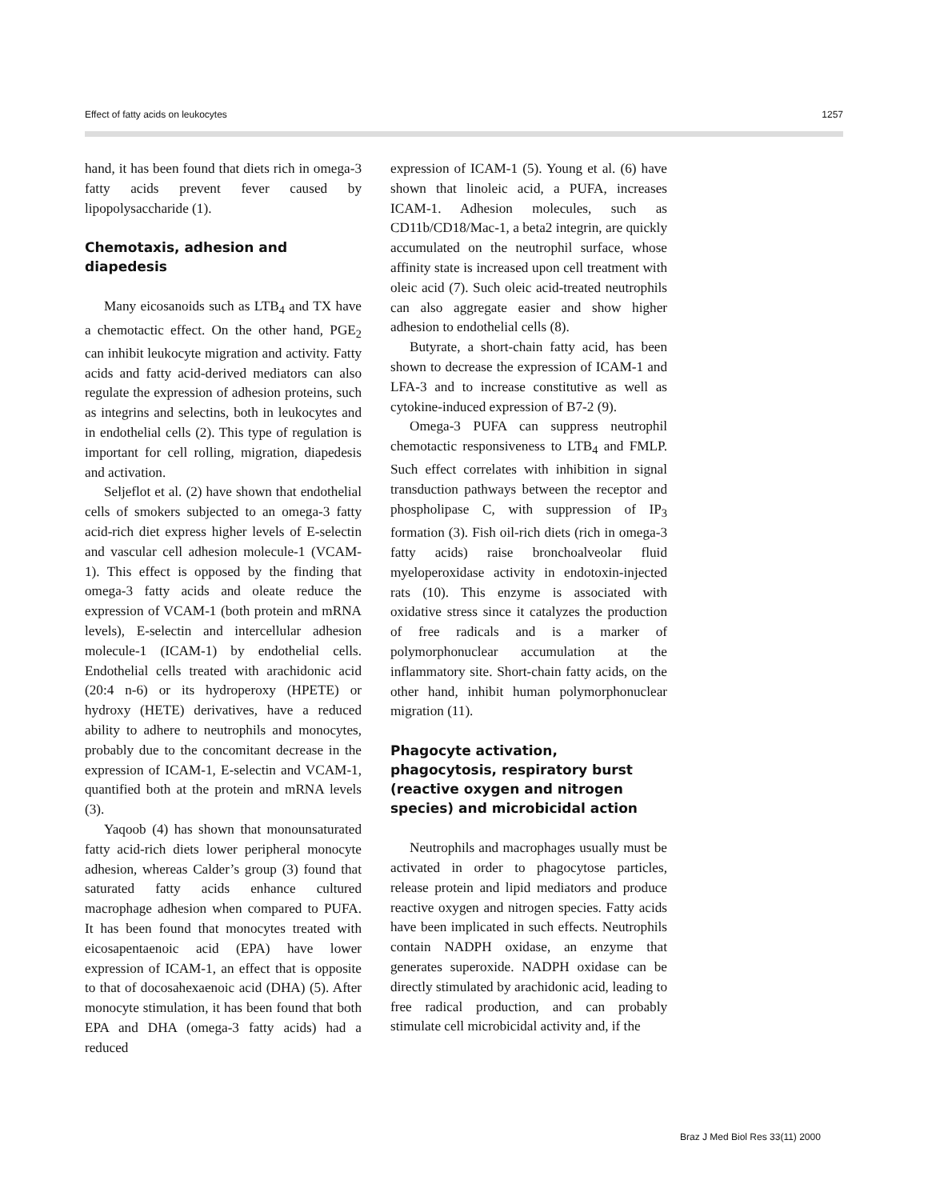Effect of fatty acids on leukocytes 1257
hand, it has been found that diets rich in omega-3 fatty acids prevent fever caused by lipopolysaccharide (1).
Chemotaxis, adhesion and diapedesis
Many eicosanoids such as LTB<sub>4</sub> and TX have a chemotactic effect. On the other hand, PGE<sub>2</sub> can inhibit leukocyte migration and activity. Fatty acids and fatty acid-derived mediators can also regulate the expression of adhesion proteins, such as integrins and selectins, both in leukocytes and in endothelial cells (2). This type of regulation is important for cell rolling, migration, diapedesis and activation.
Seljeflot et al. (2) have shown that endothelial cells of smokers subjected to an omega-3 fatty acid-rich diet express higher levels of E-selectin and vascular cell adhesion molecule-1 (VCAM-1). This effect is opposed by the finding that omega-3 fatty acids and oleate reduce the expression of VCAM-1 (both protein and mRNA levels), E-selectin and intercellular adhesion molecule-1 (ICAM-1) by endothelial cells. Endothelial cells treated with arachidonic acid (20:4 n-6) or its hydroperoxy (HPETE) or hydroxy (HETE) derivatives, have a reduced ability to adhere to neutrophils and monocytes, probably due to the concomitant decrease in the expression of ICAM-1, E-selectin and VCAM-1, quantified both at the protein and mRNA levels (3).
Yaqoob (4) has shown that monounsaturated fatty acid-rich diets lower peripheral monocyte adhesion, whereas Calder’s group (3) found that saturated fatty acids enhance cultured macrophage adhesion when compared to PUFA. It has been found that monocytes treated with eicosapentaenoic acid (EPA) have lower expression of ICAM-1, an effect that is opposite to that of docosahexaenoic acid (DHA) (5). After monocyte stimulation, it has been found that both EPA and DHA (omega-3 fatty acids) had a reduced
expression of ICAM-1 (5). Young et al. (6) have shown that linoleic acid, a PUFA, increases ICAM-1. Adhesion molecules, such as CD11b/CD18/Mac-1, a beta2 integrin, are quickly accumulated on the neutrophil surface, whose affinity state is increased upon cell treatment with oleic acid (7). Such oleic acid-treated neutrophils can also aggregate easier and show higher adhesion to endothelial cells (8).
Butyrate, a short-chain fatty acid, has been shown to decrease the expression of ICAM-1 and LFA-3 and to increase constitutive as well as cytokine-induced expression of B7-2 (9).
Omega-3 PUFA can suppress neutrophil chemotactic responsiveness to LTB<sub>4</sub> and FMLP. Such effect correlates with inhibition in signal transduction pathways between the receptor and phospholipase C, with suppression of IP<sub>3</sub> formation (3). Fish oil-rich diets (rich in omega-3 fatty acids) raise bronchoalveolar fluid myeloperoxidase activity in endotoxin-injected rats (10). This enzyme is associated with oxidative stress since it catalyzes the production of free radicals and is a marker of polymorphonuclear accumulation at the inflammatory site. Short-chain fatty acids, on the other hand, inhibit human polymorphonuclear migration (11).
Phagocyte activation, phagocytosis, respiratory burst (reactive oxygen and nitrogen species) and microbicidal action
Neutrophils and macrophages usually must be activated in order to phagocytose particles, release protein and lipid mediators and produce reactive oxygen and nitrogen species. Fatty acids have been implicated in such effects. Neutrophils contain NADPH oxidase, an enzyme that generates superoxide. NADPH oxidase can be directly stimulated by arachidonic acid, leading to free radical production, and can probably stimulate cell microbicidal activity and, if the
Braz J Med Biol Res 33(11) 2000